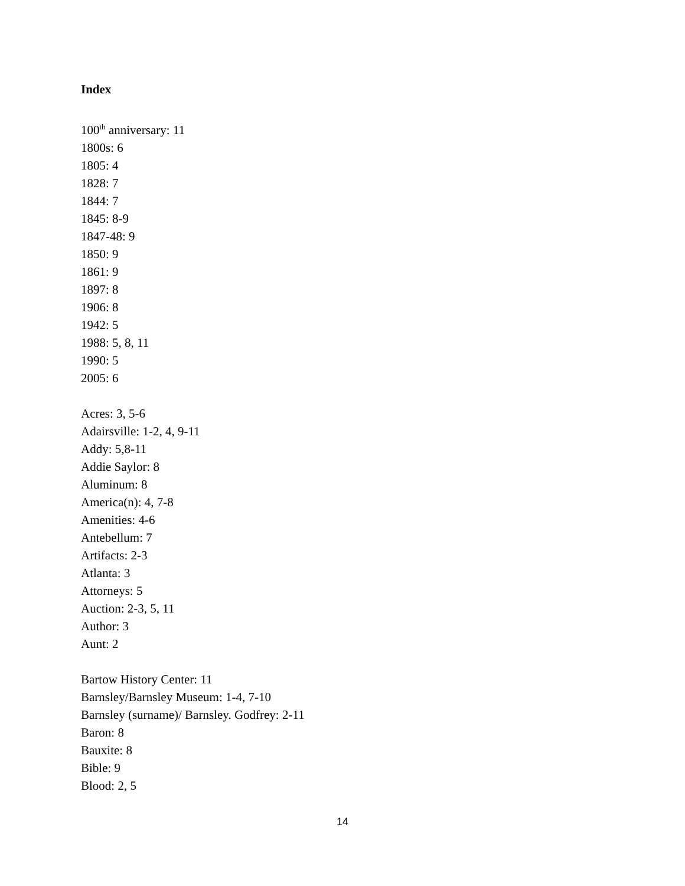Index
100<sup>th</sup> anniversary: 11
1800s: 6
1805: 4
1828: 7
1844: 7
1845: 8-9
1847-48: 9
1850: 9
1861: 9
1897: 8
1906: 8
1942: 5
1988: 5, 8, 11
1990: 5
2005: 6
Acres: 3, 5-6
Adairsville: 1-2, 4, 9-11
Addy: 5,8-11
Addie Saylor: 8
Aluminum: 8
America(n): 4, 7-8
Amenities: 4-6
Antebellum: 7
Artifacts: 2-3
Atlanta: 3
Attorneys: 5
Auction: 2-3, 5, 11
Author: 3
Aunt: 2
Bartow History Center: 11
Barnsley/Barnsley Museum: 1-4, 7-10
Barnsley (surname)/ Barnsley. Godfrey: 2-11
Baron: 8
Bauxite: 8
Bible: 9
Blood: 2, 5
14